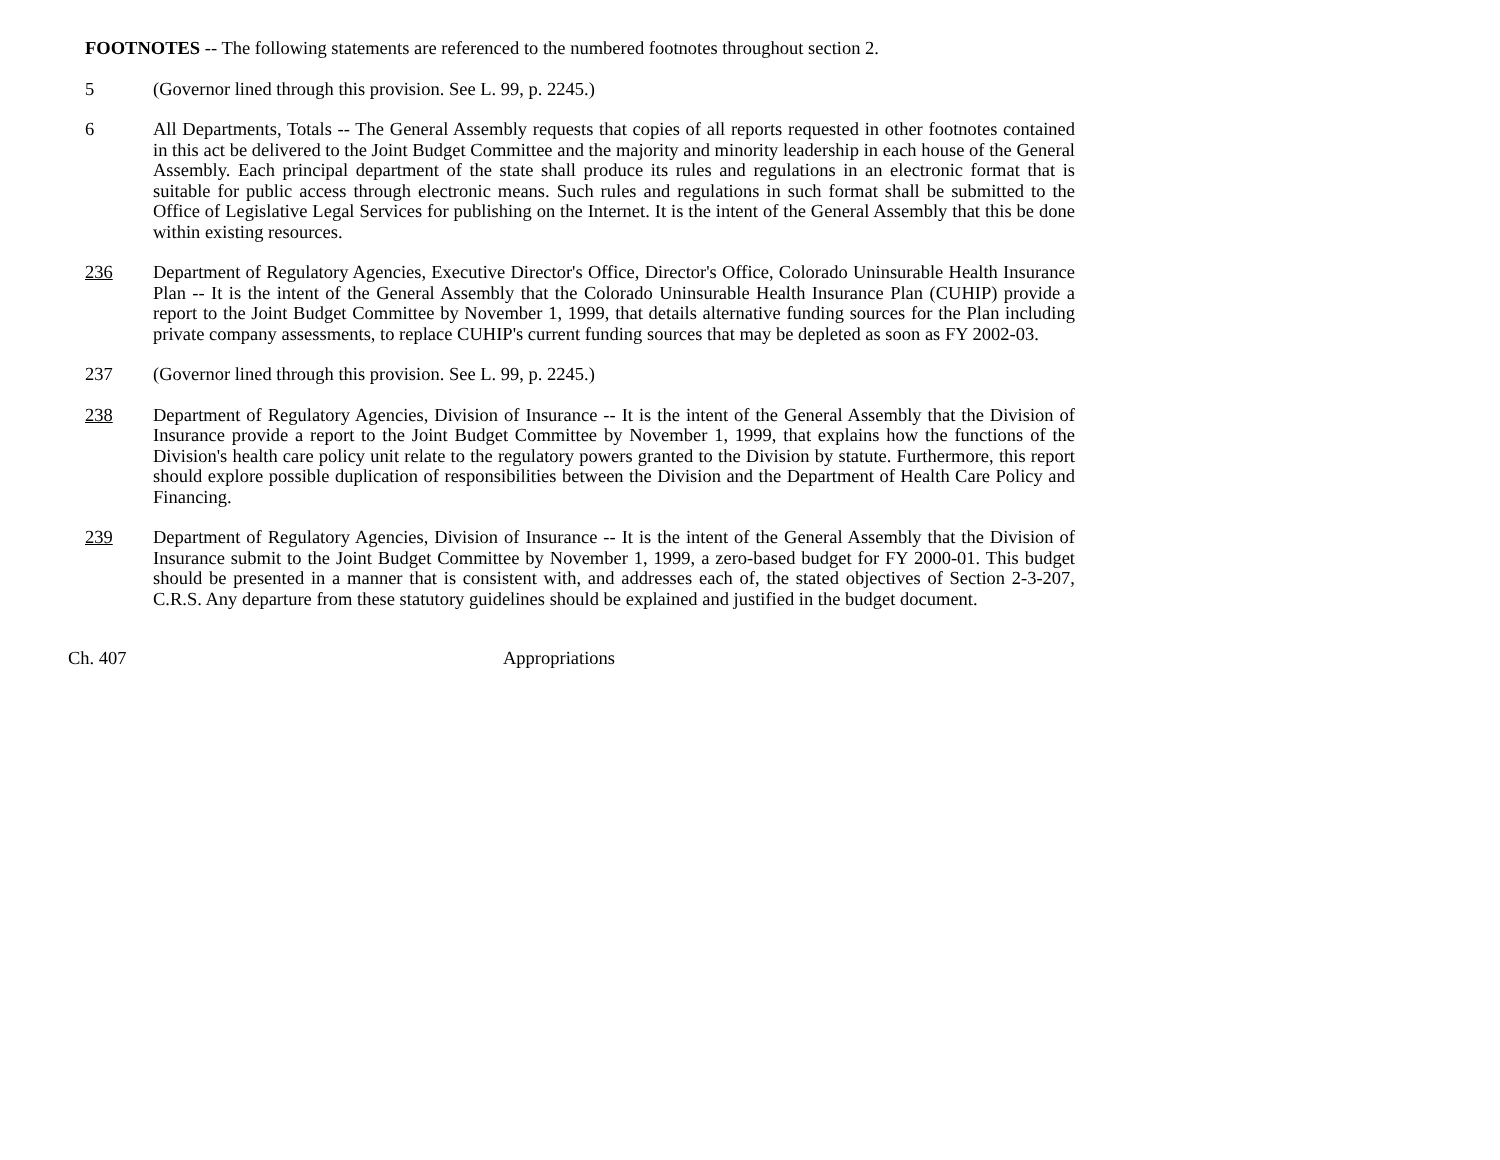FOOTNOTES -- The following statements are referenced to the numbered footnotes throughout section 2.
5 (Governor lined through this provision. See L. 99, p. 2245.)
6 All Departments, Totals -- The General Assembly requests that copies of all reports requested in other footnotes contained in this act be delivered to the Joint Budget Committee and the majority and minority leadership in each house of the General Assembly. Each principal department of the state shall produce its rules and regulations in an electronic format that is suitable for public access through electronic means. Such rules and regulations in such format shall be submitted to the Office of Legislative Legal Services for publishing on the Internet. It is the intent of the General Assembly that this be done within existing resources.
236 Department of Regulatory Agencies, Executive Director's Office, Director's Office, Colorado Uninsurable Health Insurance Plan -- It is the intent of the General Assembly that the Colorado Uninsurable Health Insurance Plan (CUHIP) provide a report to the Joint Budget Committee by November 1, 1999, that details alternative funding sources for the Plan including private company assessments, to replace CUHIP's current funding sources that may be depleted as soon as FY 2002-03.
237 (Governor lined through this provision. See L. 99, p. 2245.)
238 Department of Regulatory Agencies, Division of Insurance -- It is the intent of the General Assembly that the Division of Insurance provide a report to the Joint Budget Committee by November 1, 1999, that explains how the functions of the Division's health care policy unit relate to the regulatory powers granted to the Division by statute. Furthermore, this report should explore possible duplication of responsibilities between the Division and the Department of Health Care Policy and Financing.
239 Department of Regulatory Agencies, Division of Insurance -- It is the intent of the General Assembly that the Division of Insurance submit to the Joint Budget Committee by November 1, 1999, a zero-based budget for FY 2000-01. This budget should be presented in a manner that is consistent with, and addresses each of, the stated objectives of Section 2-3-207, C.R.S. Any departure from these statutory guidelines should be explained and justified in the budget document.
Ch. 407 Appropriations